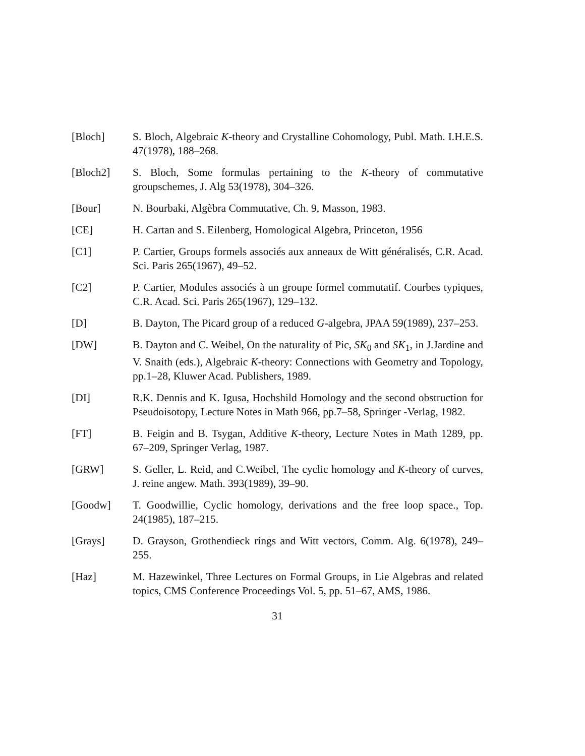[Bloch] S. Bloch, Algebraic K-theory and Crystalline Cohomology, Publ. Math. I.H.E.S. 47(1978), 188–268.
[Bloch2] S. Bloch, Some formulas pertaining to the K-theory of commutative groupschemes, J. Alg 53(1978), 304–326.
[Bour] N. Bourbaki, Algèbra Commutative, Ch. 9, Masson, 1983.
[CE] H. Cartan and S. Eilenberg, Homological Algebra, Princeton, 1956
[C1] P. Cartier, Groups formels associés aux anneaux de Witt généralisés, C.R. Acad. Sci. Paris 265(1967), 49–52.
[C2] P. Cartier, Modules associés à un groupe formel commutatif. Courbes typiques, C.R. Acad. Sci. Paris 265(1967), 129–132.
[D] B. Dayton, The Picard group of a reduced G-algebra, JPAA 59(1989), 237–253.
[DW] B. Dayton and C. Weibel, On the naturality of Pic, SK<sub>0</sub> and SK<sub>1</sub>, in J.Jardine and V. Snaith (eds.), Algebraic K-theory: Connections with Geometry and Topology, pp.1–28, Kluwer Acad. Publishers, 1989.
[DI] R.K. Dennis and K. Igusa, Hochshild Homology and the second obstruction for Pseudoisotopy, Lecture Notes in Math 966, pp.7–58, Springer -Verlag, 1982.
[FT] B. Feigin and B. Tsygan, Additive K-theory, Lecture Notes in Math 1289, pp. 67–209, Springer Verlag, 1987.
[GRW] S. Geller, L. Reid, and C.Weibel, The cyclic homology and K-theory of curves, J. reine angew. Math. 393(1989), 39–90.
[Goodw] T. Goodwillie, Cyclic homology, derivations and the free loop space., Top. 24(1985), 187–215.
[Grays] D. Grayson, Grothendieck rings and Witt vectors, Comm. Alg. 6(1978), 249–255.
[Haz] M. Hazewinkel, Three Lectures on Formal Groups, in Lie Algebras and related topics, CMS Conference Proceedings Vol. 5, pp. 51–67, AMS, 1986.
31